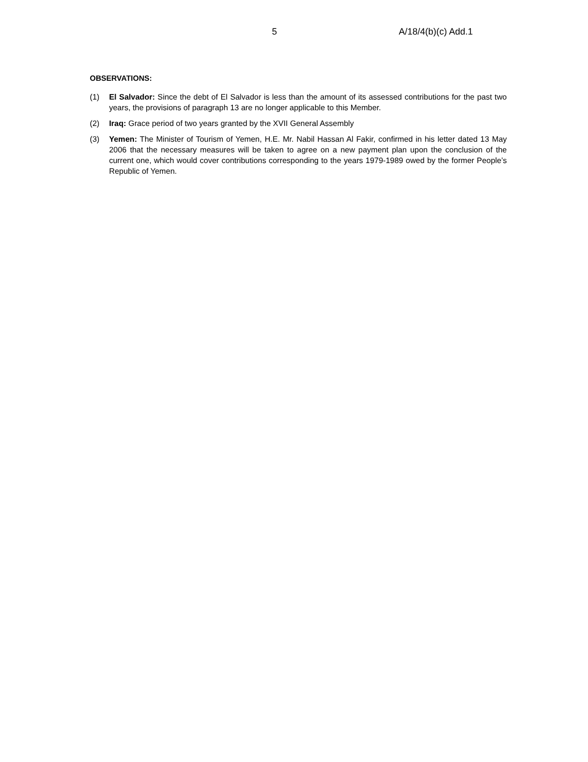5 A/18/4(b)(c) Add.1
OBSERVATIONS:
(1) El Salvador: Since the debt of El Salvador is less than the amount of its assessed contributions for the past two years, the provisions of paragraph 13 are no longer applicable to this Member.
(2) Iraq: Grace period of two years granted by the XVII General Assembly
(3) Yemen: The Minister of Tourism of Yemen, H.E. Mr. Nabil Hassan Al Fakir, confirmed in his letter dated 13 May 2006 that the necessary measures will be taken to agree on a new payment plan upon the conclusion of the current one, which would cover contributions corresponding to the years 1979-1989 owed by the former People’s Republic of Yemen.